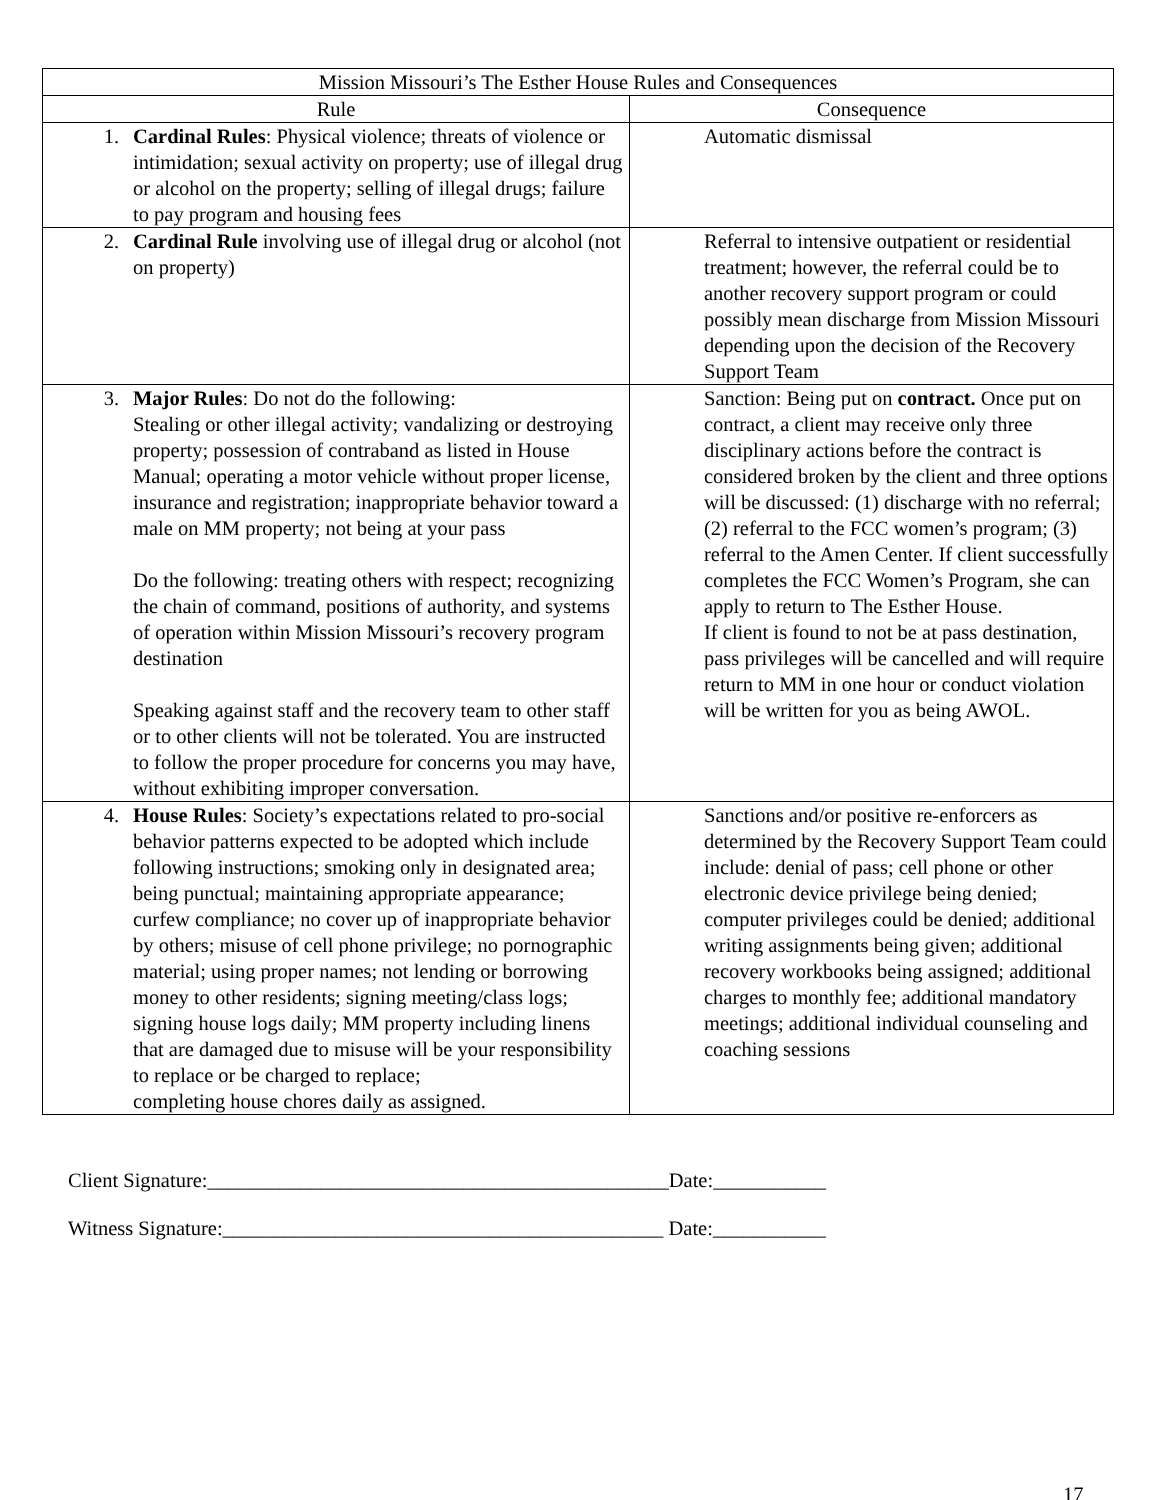| Mission Missouri’s The Esther House Rules and Consequences | |
| --- | --- |
| Rule | Consequence |
| 1. Cardinal Rules : Physical violence; threats of violence or intimidation; sexual activity on property; use of illegal drug or alcohol on the property; selling of illegal drugs; failure to pay program and housing fees | Automatic dismissal |
| 2. Cardinal Rule involving use of illegal drug or alcohol (not on property) | Referral to intensive outpatient or residential treatment; however, the referral could be to another recovery support program or could possibly mean discharge from Mission Missouri depending upon the decision of the Recovery Support Team |
| 3. Major Rules : Do not do the following: Stealing or other illegal activity; vandalizing or destroying property; possession of contraband as listed in House Manual; operating a motor vehicle without proper license, insurance and registration; inappropriate behavior toward a male on MM property; not being at your pass Do the following: treating others with respect; recognizing the chain of command, positions of authority, and systems of operation within Mission Missouri’s recovery program destination Speaking against staff and the recovery team to other staff or to other clients will not be tolerated. You are instructed to follow the proper procedure for concerns you may have, without exhibiting improper conversation. | Sanction: Being put on contract. Once put on contract, a client may receive only three disciplinary actions before the contract is considered broken by the client and three options will be discussed: (1) discharge with no referral; (2) referral to the FCC women’s program; (3) referral to the Amen Center. If client successfully completes the FCC Women’s Program, she can apply to return to The Esther House. If client is found to not be at pass destination, pass privileges will be cancelled and will require return to MM in one hour or conduct violation will be written for you as being AWOL. |
| 4. House Rules : Society’s expectations related to pro-social behavior patterns expected to be adopted which include following instructions; smoking only in designated area; being punctual; maintaining appropriate appearance; curfew compliance; no cover up of inappropriate behavior by others; misuse of cell phone privilege; no pornographic material; using proper names; not lending or borrowing money to other residents; signing meeting/class logs; signing house logs daily; MM property including linens that are damaged due to misuse will be your responsibility to replace or be charged to replace; completing house chores daily as assigned. | Sanctions and/or positive re-enforcers as determined by the Recovery Support Team could include: denial of pass; cell phone or other electronic device privilege being denied; computer privileges could be denied; additional writing assignments being given; additional recovery workbooks being assigned; additional charges to monthly fee; additional mandatory meetings; additional individual counseling and coaching sessions |
Client Signature:_____________________________________________Date:___________
Witness Signature:___________________________________________ Date:___________
17